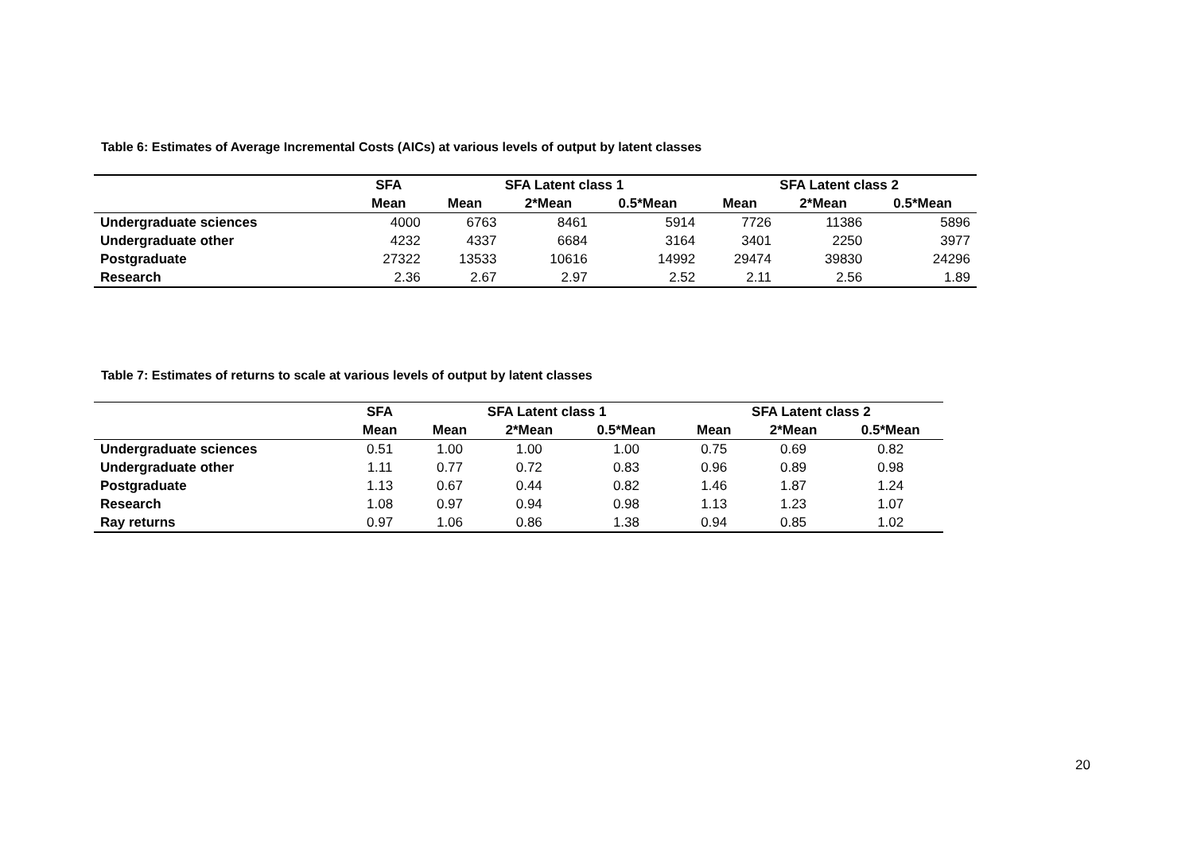Table 6: Estimates of Average Incremental Costs (AICs) at various levels of output by latent classes
| | SFA | SFA Latent class 1 | | | SFA Latent class 2 | | |
| --- | --- | --- | --- | --- | --- | --- | --- |
| | Mean | Mean | 2*Mean | 0.5*Mean | Mean | 2*Mean | 0.5*Mean |
| Undergraduate sciences | 4000 | 6763 | 8461 | 5914 | 7726 | 11386 | 5896 |
| Undergraduate other | 4232 | 4337 | 6684 | 3164 | 3401 | 2250 | 3977 |
| Postgraduate | 27322 | 13533 | 10616 | 14992 | 29474 | 39830 | 24296 |
| Research | 2.36 | 2.67 | 2.97 | 2.52 | 2.11 | 2.56 | 1.89 |
Table 7: Estimates of returns to scale at various levels of output by latent classes
| | SFA | SFA Latent class 1 | | | SFA Latent class 2 | | |
| --- | --- | --- | --- | --- | --- | --- | --- |
| | Mean | Mean | 2*Mean | 0.5*Mean | Mean | 2*Mean | 0.5*Mean |
| Undergraduate sciences | 0.51 | 1.00 | 1.00 | 1.00 | 0.75 | 0.69 | 0.82 |
| Undergraduate other | 1.11 | 0.77 | 0.72 | 0.83 | 0.96 | 0.89 | 0.98 |
| Postgraduate | 1.13 | 0.67 | 0.44 | 0.82 | 1.46 | 1.87 | 1.24 |
| Research | 1.08 | 0.97 | 0.94 | 0.98 | 1.13 | 1.23 | 1.07 |
| Ray returns | 0.97 | 1.06 | 0.86 | 1.38 | 0.94 | 0.85 | 1.02 |
20